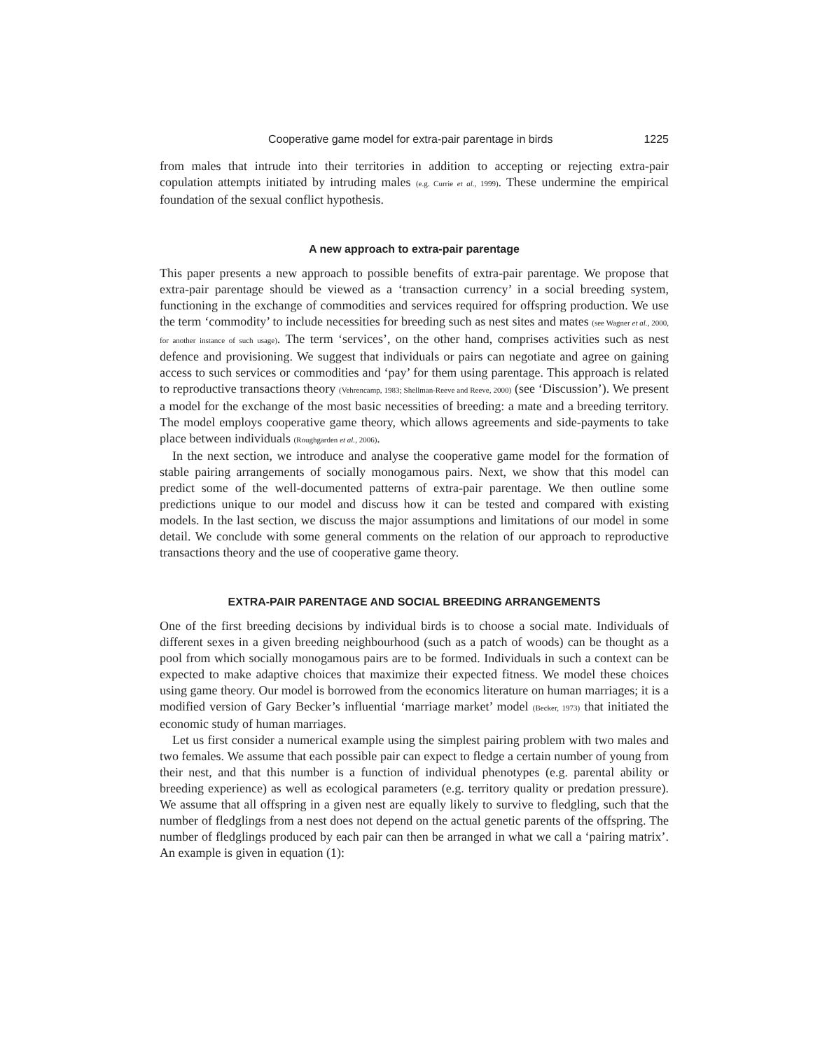Cooperative game model for extra-pair parentage in birds 1225
from males that intrude into their territories in addition to accepting or rejecting extra-pair copulation attempts initiated by intruding males (e.g. Currie et al., 1999). These undermine the empirical foundation of the sexual conflict hypothesis.
A new approach to extra-pair parentage
This paper presents a new approach to possible benefits of extra-pair parentage. We propose that extra-pair parentage should be viewed as a ‘transaction currency’ in a social breeding system, functioning in the exchange of commodities and services required for offspring production. We use the term ‘commodity’ to include necessities for breeding such as nest sites and mates (see Wagner et al., 2000, for another instance of such usage). The term ‘services’, on the other hand, comprises activities such as nest defence and provisioning. We suggest that individuals or pairs can negotiate and agree on gaining access to such services or commodities and ‘pay’ for them using parentage. This approach is related to reproductive transactions theory (Vehrencamp, 1983; Shellman-Reeve and Reeve, 2000) (see ‘Discussion’). We present a model for the exchange of the most basic necessities of breeding: a mate and a breeding territory. The model employs cooperative game theory, which allows agreements and side-payments to take place between individuals (Roughgarden et al., 2006).
In the next section, we introduce and analyse the cooperative game model for the formation of stable pairing arrangements of socially monogamous pairs. Next, we show that this model can predict some of the well-documented patterns of extra-pair parentage. We then outline some predictions unique to our model and discuss how it can be tested and compared with existing models. In the last section, we discuss the major assumptions and limitations of our model in some detail. We conclude with some general comments on the relation of our approach to reproductive transactions theory and the use of cooperative game theory.
EXTRA-PAIR PARENTAGE AND SOCIAL BREEDING ARRANGEMENTS
One of the first breeding decisions by individual birds is to choose a social mate. Individuals of different sexes in a given breeding neighbourhood (such as a patch of woods) can be thought as a pool from which socially monogamous pairs are to be formed. Individuals in such a context can be expected to make adaptive choices that maximize their expected fitness. We model these choices using game theory. Our model is borrowed from the economics literature on human marriages; it is a modified version of Gary Becker’s influential ‘marriage market’ model (Becker, 1973) that initiated the economic study of human marriages.
Let us first consider a numerical example using the simplest pairing problem with two males and two females. We assume that each possible pair can expect to fledge a certain number of young from their nest, and that this number is a function of individual phenotypes (e.g. parental ability or breeding experience) as well as ecological parameters (e.g. territory quality or predation pressure). We assume that all offspring in a given nest are equally likely to survive to fledgling, such that the number of fledglings from a nest does not depend on the actual genetic parents of the offspring. The number of fledglings produced by each pair can then be arranged in what we call a ‘pairing matrix’. An example is given in equation (1):